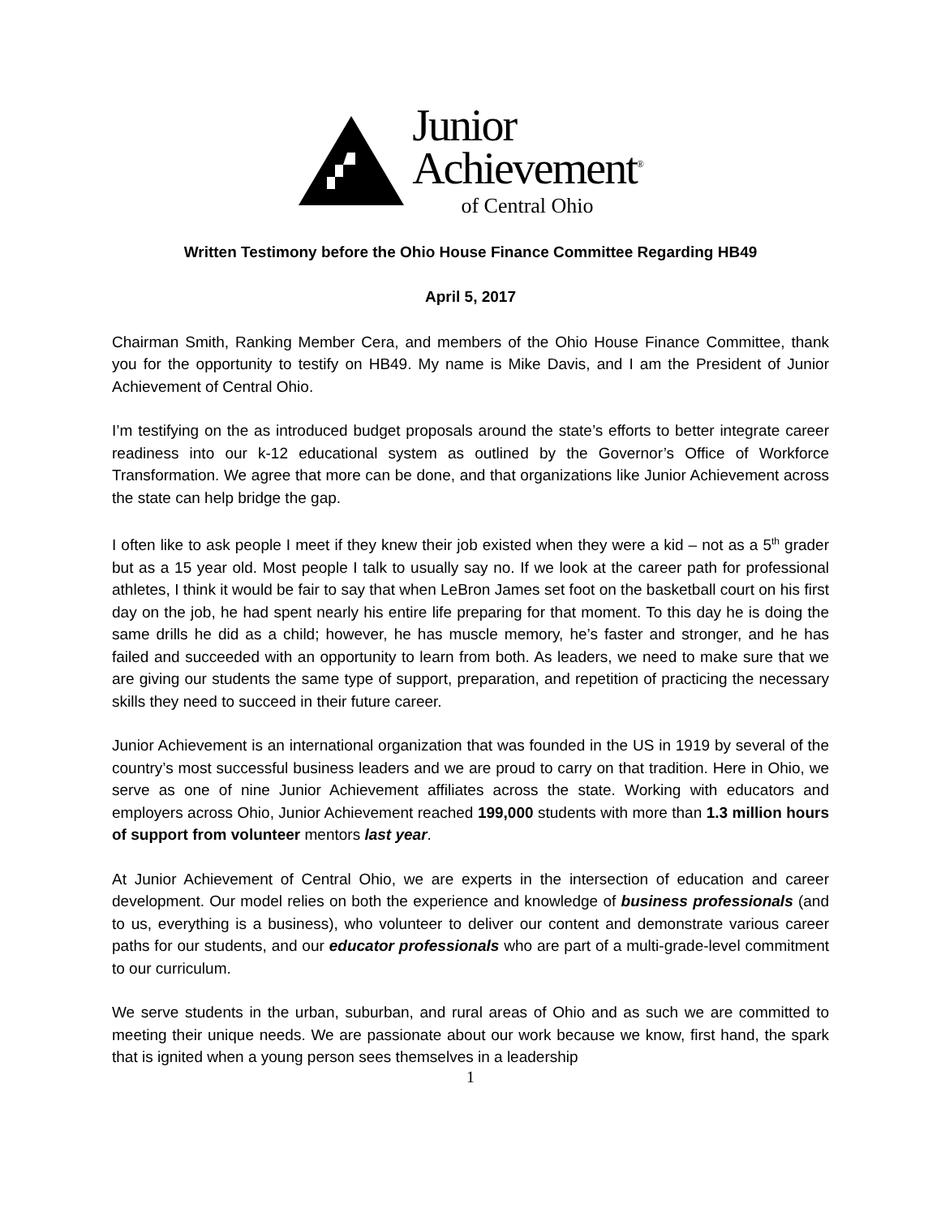Junior
Achievement<sup>®</sup>
of Central Ohio
Written Testimony before the Ohio House Finance Committee Regarding HB49
April 5, 2017
Chairman Smith, Ranking Member Cera, and members of the Ohio House Finance Committee, thank you for the opportunity to testify on HB49. My name is Mike Davis, and I am the President of Junior Achievement of Central Ohio.
I’m testifying on the as introduced budget proposals around the state’s efforts to better integrate career readiness into our k-12 educational system as outlined by the Governor’s Office of Workforce Transformation. We agree that more can be done, and that organizations like Junior Achievement across the state can help bridge the gap.
I often like to ask people I meet if they knew their job existed when they were a kid – not as a 5<sup>th</sup> grader but as a 15 year old. Most people I talk to usually say no. If we look at the career path for professional athletes, I think it would be fair to say that when LeBron James set foot on the basketball court on his first day on the job, he had spent nearly his entire life preparing for that moment. To this day he is doing the same drills he did as a child; however, he has muscle memory, he’s faster and stronger, and he has failed and succeeded with an opportunity to learn from both. As leaders, we need to make sure that we are giving our students the same type of support, preparation, and repetition of practicing the necessary skills they need to succeed in their future career.
Junior Achievement is an international organization that was founded in the US in 1919 by several of the country’s most successful business leaders and we are proud to carry on that tradition. Here in Ohio, we serve as one of nine Junior Achievement affiliates across the state. Working with educators and employers across Ohio, Junior Achievement reached 199,000 students with more than 1.3 million hours of support from volunteer mentors last year.
At Junior Achievement of Central Ohio, we are experts in the intersection of education and career development. Our model relies on both the experience and knowledge of business professionals (and to us, everything is a business), who volunteer to deliver our content and demonstrate various career paths for our students, and our educator professionals who are part of a multi-grade-level commitment to our curriculum.
We serve students in the urban, suburban, and rural areas of Ohio and as such we are committed to meeting their unique needs. We are passionate about our work because we know, first hand, the spark that is ignited when a young person sees themselves in a leadership
1